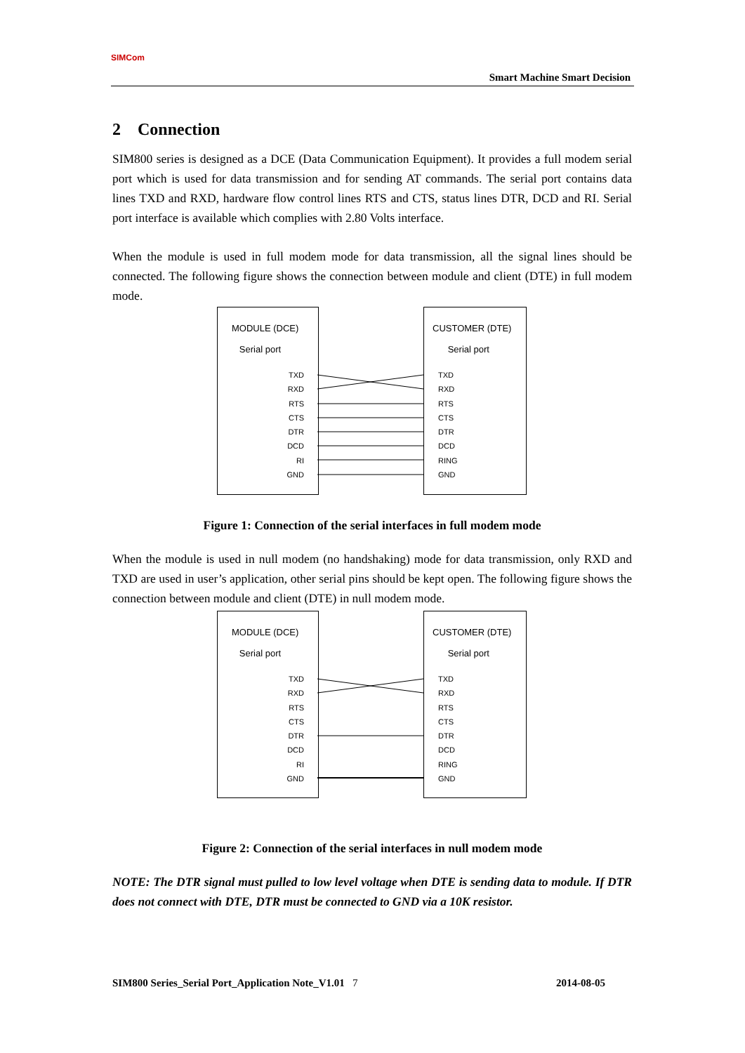SIMCom
Smart Machine Smart Decision
2 Connection
SIM800 series is designed as a DCE (Data Communication Equipment). It provides a full modem serial port which is used for data transmission and for sending AT commands. The serial port contains data lines TXD and RXD, hardware flow control lines RTS and CTS, status lines DTR, DCD and RI. Serial port interface is available which complies with 2.80 Volts interface.
When the module is used in full modem mode for data transmission, all the signal lines should be connected. The following figure shows the connection between module and client (DTE) in full modem mode.
MODULE (DCE)
Serial port
TXD
RXD
RTS
CTS
DTR
DCD
RI
GND
CUSTOMER (DTE)
Serial port
TXD
RXD
RTS
CTS
DTR
DCD
RING
GND
Figure 1: Connection of the serial interfaces in full modem mode
When the module is used in null modem (no handshaking) mode for data transmission, only RXD and TXD are used in user’s application, other serial pins should be kept open. The following figure shows the connection between module and client (DTE) in null modem mode.
MODULE (DCE)
Serial port
TXD
RXD
RTS
CTS
DTR
DCD
RI
GND
CUSTOMER (DTE)
Serial port
TXD
RXD
RTS
CTS
DTR
DCD
RING
GND
Figure 2: Connection of the serial interfaces in null modem mode
NOTE: The DTR signal must pulled to low level voltage when DTE is sending data to module. If DTR does not connect with DTE, DTR must be connected to GND via a 10K resistor.
SIM800 Series_Serial Port_Application Note_V1.01 7 2014-08-05